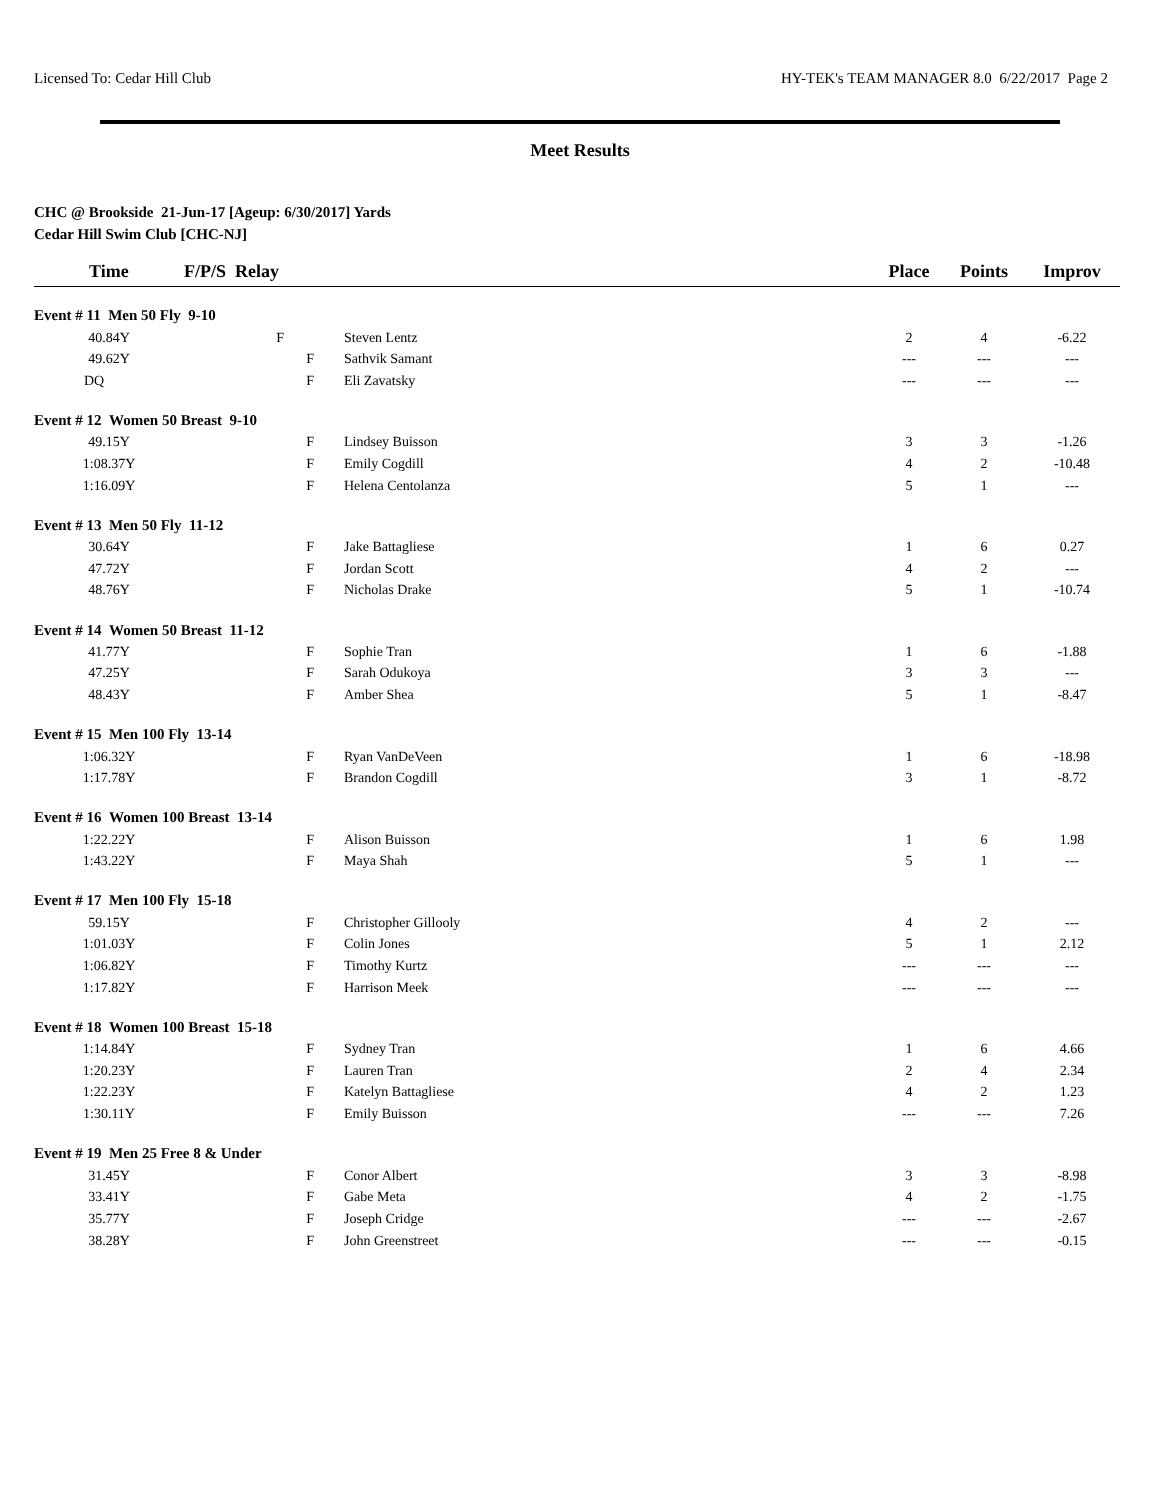Licensed To: Cedar Hill Club HY-TEK's TEAM MANAGER 8.0 6/22/2017 Page 2
Meet Results
CHC @ Brookside 21-Jun-17 [Ageup: 6/30/2017] Yards
Cedar Hill Swim Club [CHC-NJ]
| Time | F/P/S Relay | | Place | Points | Improv |
| --- | --- | --- | --- | --- | --- |
| Event # 11 Men 50 Fly 9-10 | | | | | |
| 40.84Y | F | Steven Lentz | 2 | 4 | -6.22 |
| 49.62Y | F | Sathvik Samant | --- | --- | --- |
| DQ | F | Eli Zavatsky | --- | --- | --- |
| Event # 12 Women 50 Breast 9-10 | | | | | |
| 49.15Y | F | Lindsey Buisson | 3 | 3 | -1.26 |
| 1:08.37Y | F | Emily Cogdill | 4 | 2 | -10.48 |
| 1:16.09Y | F | Helena Centolanza | 5 | 1 | --- |
| Event # 13 Men 50 Fly 11-12 | | | | | |
| 30.64Y | F | Jake Battagliese | 1 | 6 | 0.27 |
| 47.72Y | F | Jordan Scott | 4 | 2 | --- |
| 48.76Y | F | Nicholas Drake | 5 | 1 | -10.74 |
| Event # 14 Women 50 Breast 11-12 | | | | | |
| 41.77Y | F | Sophie Tran | 1 | 6 | -1.88 |
| 47.25Y | F | Sarah Odukoya | 3 | 3 | --- |
| 48.43Y | F | Amber Shea | 5 | 1 | -8.47 |
| Event # 15 Men 100 Fly 13-14 | | | | | |
| 1:06.32Y | F | Ryan VanDeVeen | 1 | 6 | -18.98 |
| 1:17.78Y | F | Brandon Cogdill | 3 | 1 | -8.72 |
| Event # 16 Women 100 Breast 13-14 | | | | | |
| 1:22.22Y | F | Alison Buisson | 1 | 6 | 1.98 |
| 1:43.22Y | F | Maya Shah | 5 | 1 | --- |
| Event # 17 Men 100 Fly 15-18 | | | | | |
| 59.15Y | F | Christopher Gillooly | 4 | 2 | --- |
| 1:01.03Y | F | Colin Jones | 5 | 1 | 2.12 |
| 1:06.82Y | F | Timothy Kurtz | --- | --- | --- |
| 1:17.82Y | F | Harrison Meek | --- | --- | --- |
| Event # 18 Women 100 Breast 15-18 | | | | | |
| 1:14.84Y | F | Sydney Tran | 1 | 6 | 4.66 |
| 1:20.23Y | F | Lauren Tran | 2 | 4 | 2.34 |
| 1:22.23Y | F | Katelyn Battagliese | 4 | 2 | 1.23 |
| 1:30.11Y | F | Emily Buisson | --- | --- | 7.26 |
| Event # 19 Men 25 Free 8 & Under | | | | | |
| 31.45Y | F | Conor Albert | 3 | 3 | -8.98 |
| 33.41Y | F | Gabe Meta | 4 | 2 | -1.75 |
| 35.77Y | F | Joseph Cridge | --- | --- | -2.67 |
| 38.28Y | F | John Greenstreet | --- | --- | -0.15 |